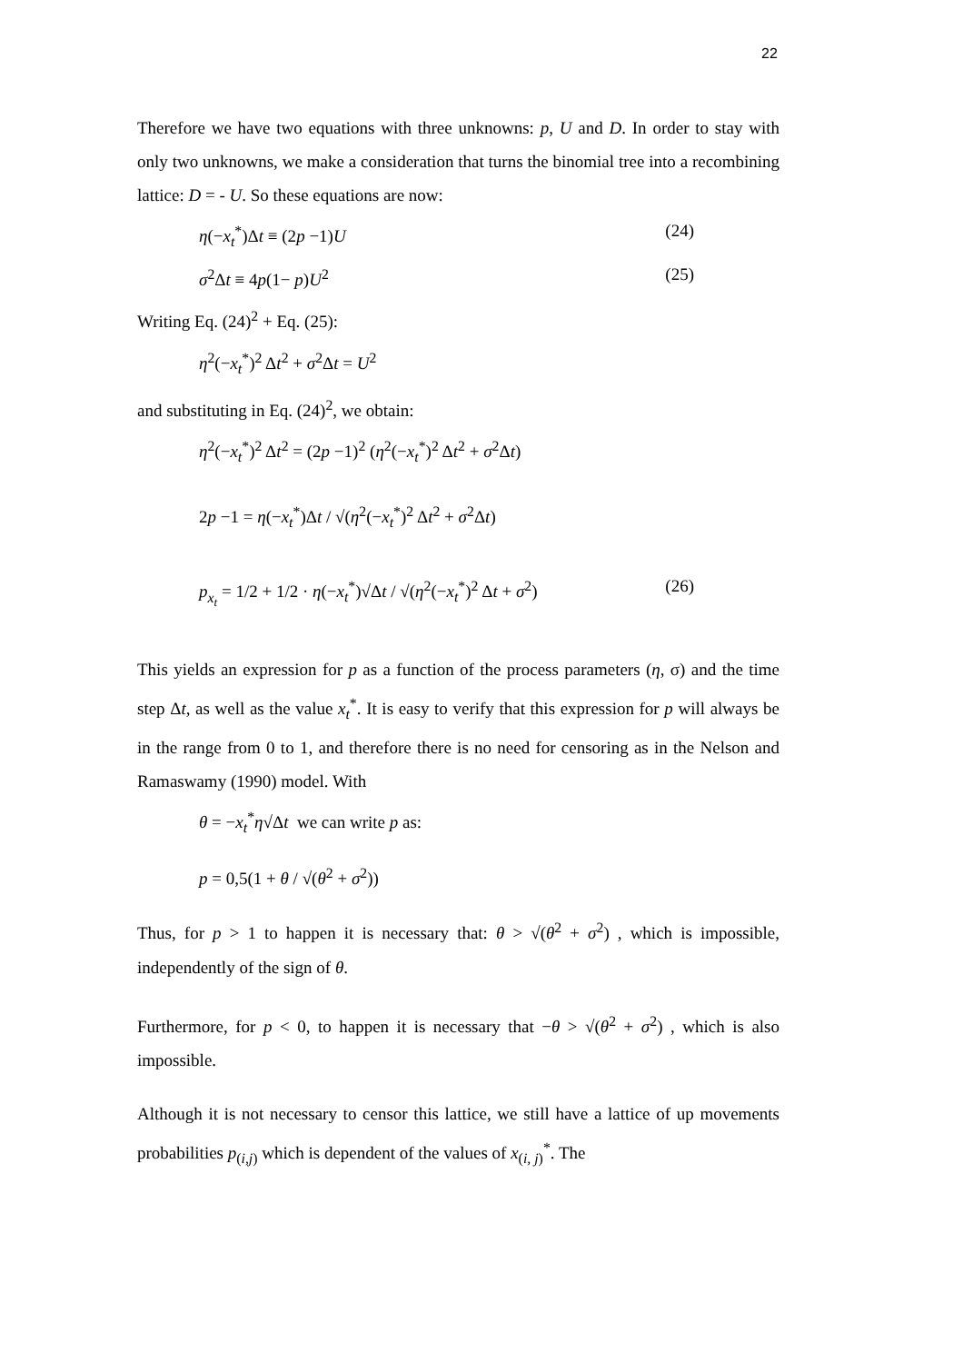22
Therefore we have two equations with three unknowns: p, U and D. In order to stay with only two unknowns, we make a consideration that turns the binomial tree into a recombining lattice: D = - U. So these equations are now:
η(−x<sub>t</sub><sup>*</sup>)Δt ≡ (2p −1)U (24)
σ<sup>2</sup>Δt ≡ 4p(1− p)U<sup>2</sup> (25)
Writing Eq. (24)<sup>2</sup> + Eq. (25):
η<sup>2</sup>(−x<sub>t</sub><sup>*</sup>)<sup>2</sup> Δt<sup>2</sup> + σ<sup>2</sup>Δt = U<sup>2</sup>
and substituting in Eq. (24)<sup>2</sup>, we obtain:
η<sup>2</sup>(−x<sub>t</sub><sup>*</sup>)<sup>2</sup> Δt<sup>2</sup> = (2p −1)<sup>2</sup> (η<sup>2</sup>(−x<sub>t</sub><sup>*</sup>)<sup>2</sup> Δt<sup>2</sup> + σ<sup>2</sup>Δt)
2p −1 = η(−x<sub>t</sub><sup>*</sup>)Δt / √(η<sup>2</sup>(−x<sub>t</sub><sup>*</sup>)<sup>2</sup> Δt<sup>2</sup> + σ<sup>2</sup>Δt)
p<sub>x<sub>t</sub></sub> = 1/2 + 1/2 · η(−x<sub>t</sub><sup>*</sup>)√Δt / √(η<sup>2</sup>(−x<sub>t</sub><sup>*</sup>)<sup>2</sup> Δt + σ<sup>2</sup>) (26)
This yields an expression for p as a function of the process parameters (η, σ) and the time step Δt, as well as the value x<sub>t</sub><sup>*</sup>. It is easy to verify that this expression for p will always be in the range from 0 to 1, and therefore there is no need for censoring as in the Nelson and Ramaswamy (1990) model. With
θ = −x<sub>t</sub><sup>*</sup>η√Δt we can write p as:
p = 0,5(1 + θ / √(θ<sup>2</sup> + σ<sup>2</sup>))
Thus, for p > 1 to happen it is necessary that: θ > √(θ<sup>2</sup> + σ<sup>2</sup>) , which is impossible, independently of the sign of θ.
Furthermore, for p < 0, to happen it is necessary that −θ > √(θ<sup>2</sup> + σ<sup>2</sup>) , which is also impossible.
Although it is not necessary to censor this lattice, we still have a lattice of up movements probabilities p<sub>(i,j)</sub> which is dependent of the values of x<sub>(i, j)</sub><sup>*</sup>. The